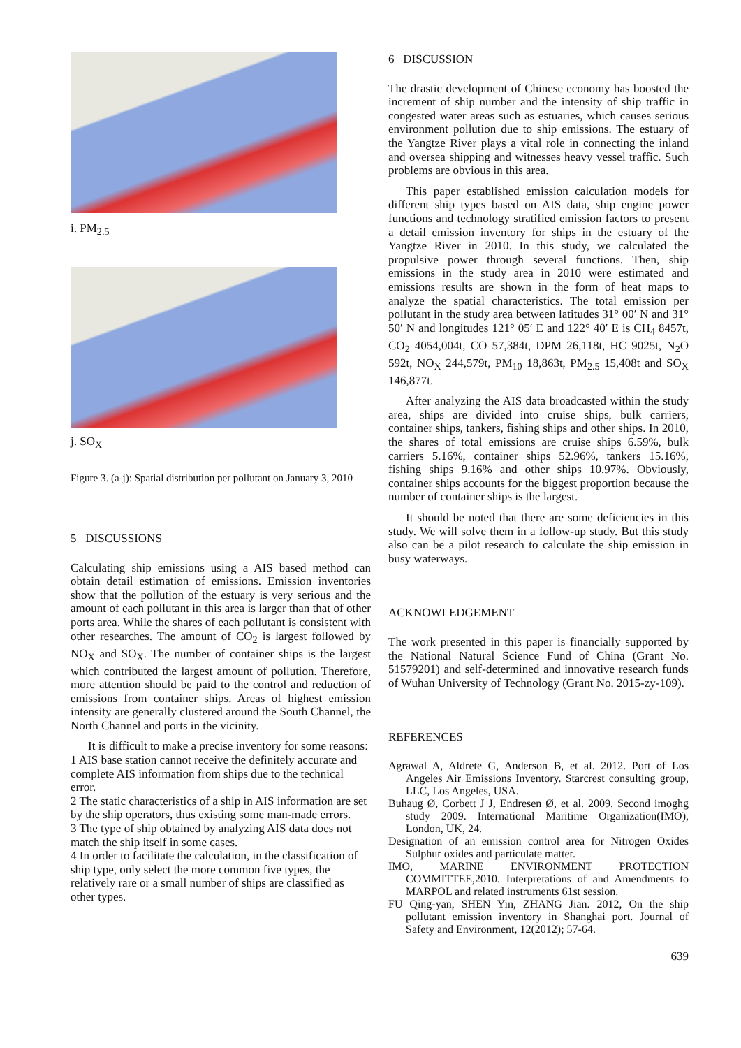i. PM<sub>2.5</sub>
j. SO<sub>X</sub>
Figure 3. (a-j): Spatial distribution per pollutant on January 3, 2010
5 DISCUSSIONS
Calculating ship emissions using a AIS based method can obtain detail estimation of emissions. Emission inventories show that the pollution of the estuary is very serious and the amount of each pollutant in this area is larger than that of other ports area. While the shares of each pollutant is consistent with other researches. The amount of CO<sub>2</sub> is largest followed by NO<sub>X</sub> and SO<sub>X</sub>. The number of container ships is the largest which contributed the largest amount of pollution. Therefore, more attention should be paid to the control and reduction of emissions from container ships. Areas of highest emission intensity are generally clustered around the South Channel, the North Channel and ports in the vicinity.
It is difficult to make a precise inventory for some reasons:
1 AIS base station cannot receive the definitely accurate and complete AIS information from ships due to the technical error.
2 The static characteristics of a ship in AIS information are set by the ship operators, thus existing some man-made errors.
3 The type of ship obtained by analyzing AIS data does not match the ship itself in some cases.
4 In order to facilitate the calculation, in the classification of ship type, only select the more common five types, the relatively rare or a small number of ships are classified as other types.
6 DISCUSSION
The drastic development of Chinese economy has boosted the increment of ship number and the intensity of ship traffic in congested water areas such as estuaries, which causes serious environment pollution due to ship emissions. The estuary of the Yangtze River plays a vital role in connecting the inland and oversea shipping and witnesses heavy vessel traffic. Such problems are obvious in this area.
This paper established emission calculation models for different ship types based on AIS data, ship engine power functions and technology stratified emission factors to present a detail emission inventory for ships in the estuary of the Yangtze River in 2010. In this study, we calculated the propulsive power through several functions. Then, ship emissions in the study area in 2010 were estimated and emissions results are shown in the form of heat maps to analyze the spatial characteristics. The total emission per pollutant in the study area between latitudes 31° 00′ N and 31° 50′ N and longitudes 121° 05′ E and 122° 40′ E is CH<sub>4</sub> 8457t, CO<sub>2</sub> 4054,004t, CO 57,384t, DPM 26,118t, HC 9025t, N<sub>2</sub>O 592t, NO<sub>X</sub> 244,579t, PM<sub>10</sub> 18,863t, PM<sub>2.5</sub> 15,408t and SO<sub>X</sub> 146,877t.
After analyzing the AIS data broadcasted within the study area, ships are divided into cruise ships, bulk carriers, container ships, tankers, fishing ships and other ships. In 2010, the shares of total emissions are cruise ships 6.59%, bulk carriers 5.16%, container ships 52.96%, tankers 15.16%, fishing ships 9.16% and other ships 10.97%. Obviously, container ships accounts for the biggest proportion because the number of container ships is the largest.
It should be noted that there are some deficiencies in this study. We will solve them in a follow-up study. But this study also can be a pilot research to calculate the ship emission in busy waterways.
ACKNOWLEDGEMENT
The work presented in this paper is financially supported by the National Natural Science Fund of China (Grant No. 51579201) and self-determined and innovative research funds of Wuhan University of Technology (Grant No. 2015-zy-109).
REFERENCES
Agrawal A, Aldrete G, Anderson B, et al. 2012. Port of Los Angeles Air Emissions Inventory. Starcrest consulting group, LLC, Los Angeles, USA.
Buhaug Ø, Corbett J J, Endresen Ø, et al. 2009. Second imoghg study 2009. International Maritime Organization(IMO), London, UK, 24.
Designation of an emission control area for Nitrogen Oxides Sulphur oxides and particulate matter.
IMO, MARINE ENVIRONMENT PROTECTION COMMITTEE,2010. Interpretations of and Amendments to MARPOL and related instruments 61st session.
FU Qing-yan, SHEN Yin, ZHANG Jian. 2012, On the ship pollutant emission inventory in Shanghai port. Journal of Safety and Environment, 12(2012); 57-64.
639